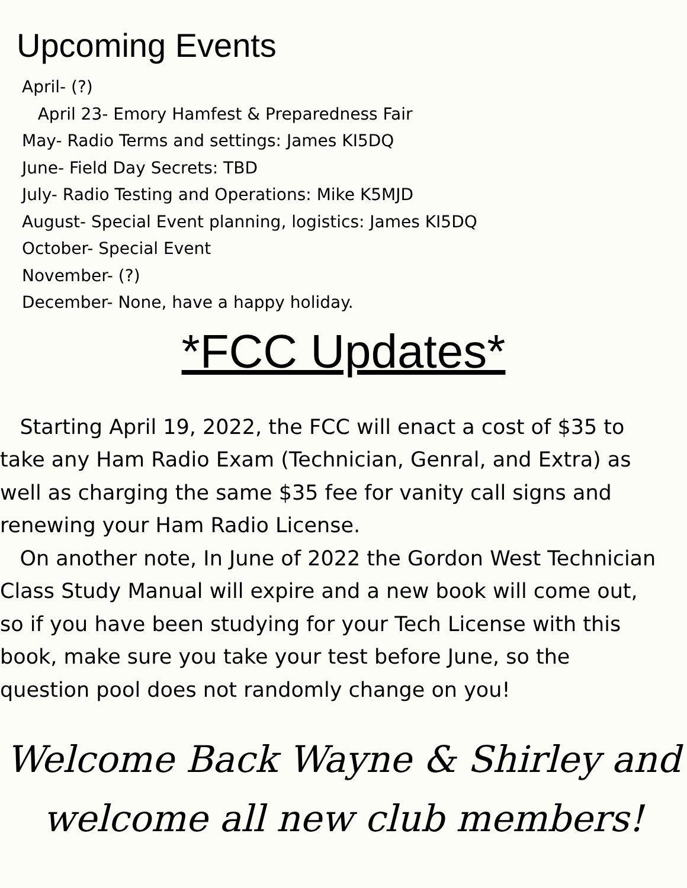Upcoming Events
April- (?)
April 23- Emory Hamfest & Preparedness Fair
May- Radio Terms and settings: James KI5DQ
June- Field Day Secrets: TBD
July- Radio Testing and Operations: Mike K5MJD
August- Special Event planning, logistics: James KI5DQ
October- Special Event
November- (?)
December- None, have a happy holiday.
*FCC Updates*
Starting April 19, 2022, the FCC will enact a cost of $35 to take any Ham Radio Exam (Technician, Genral, and Extra) as well as charging the same $35 fee for vanity call signs and renewing your Ham Radio License.
On another note, In June of 2022 the Gordon West Technician Class Study Manual will expire and a new book will come out, so if you have been studying for your Tech License with this book, make sure you take your test before June, so the question pool does not randomly change on you!
Welcome Back Wayne & Shirley and welcome all new club members!